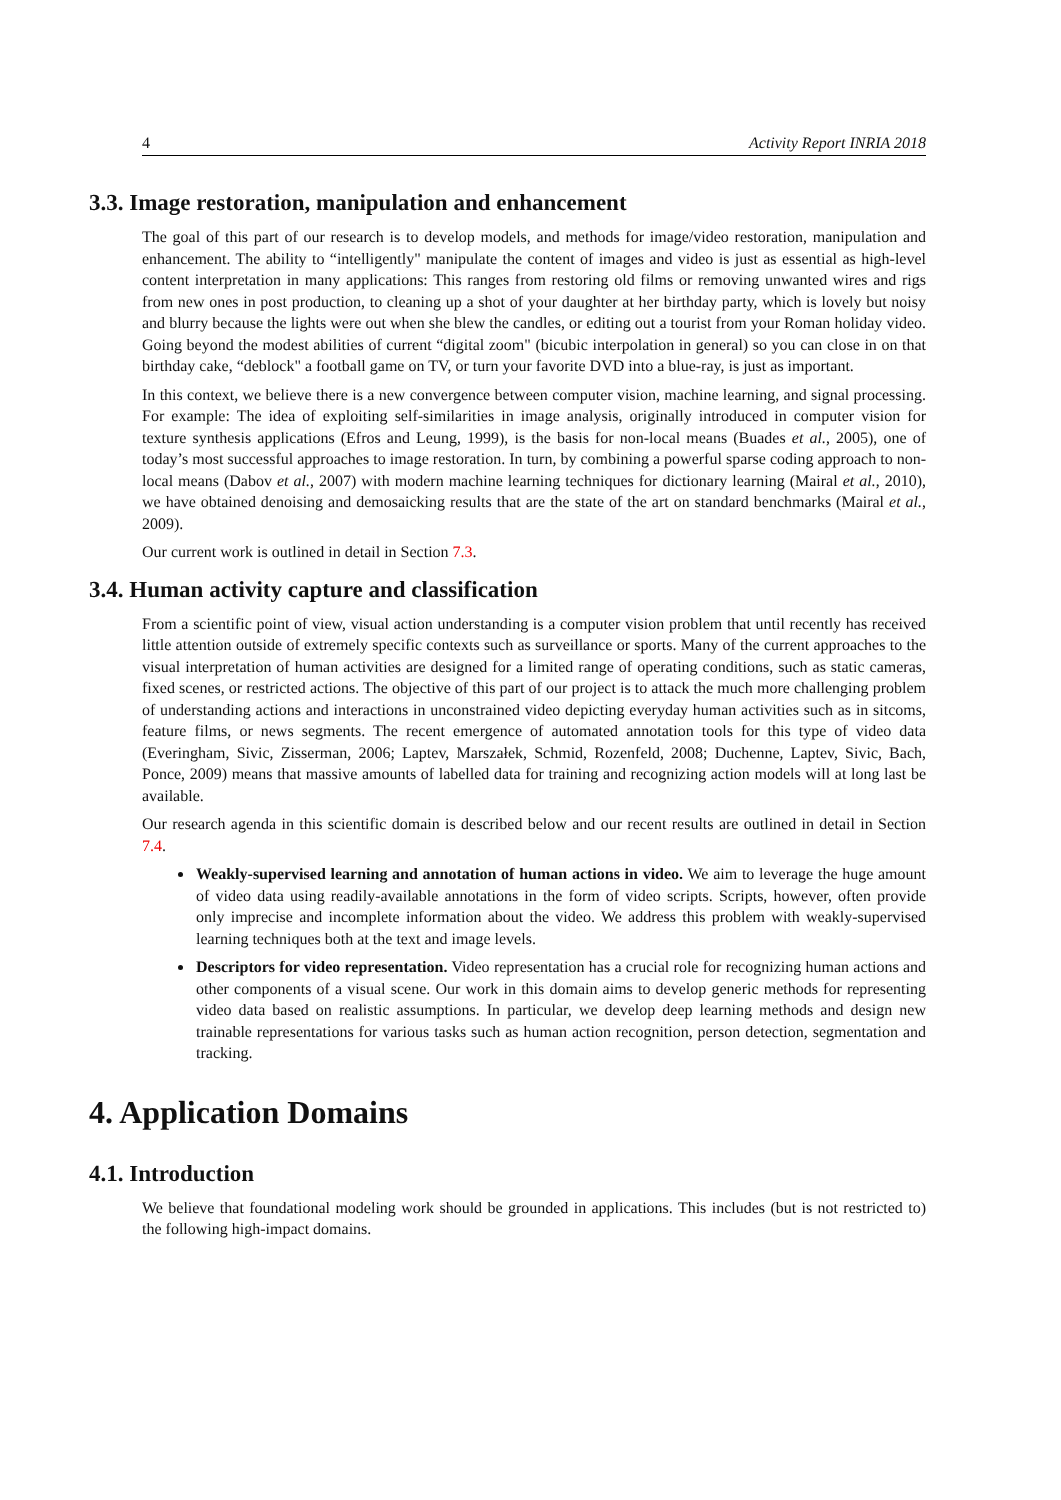4 Activity Report INRIA 2018
3.3. Image restoration, manipulation and enhancement
The goal of this part of our research is to develop models, and methods for image/video restoration, manipulation and enhancement. The ability to “intelligently" manipulate the content of images and video is just as essential as high-level content interpretation in many applications: This ranges from restoring old films or removing unwanted wires and rigs from new ones in post production, to cleaning up a shot of your daughter at her birthday party, which is lovely but noisy and blurry because the lights were out when she blew the candles, or editing out a tourist from your Roman holiday video. Going beyond the modest abilities of current “digital zoom" (bicubic interpolation in general) so you can close in on that birthday cake, “deblock" a football game on TV, or turn your favorite DVD into a blue-ray, is just as important.
In this context, we believe there is a new convergence between computer vision, machine learning, and signal processing. For example: The idea of exploiting self-similarities in image analysis, originally introduced in computer vision for texture synthesis applications (Efros and Leung, 1999), is the basis for non-local means (Buades et al., 2005), one of today’s most successful approaches to image restoration. In turn, by combining a powerful sparse coding approach to non-local means (Dabov et al., 2007) with modern machine learning techniques for dictionary learning (Mairal et al., 2010), we have obtained denoising and demosaicking results that are the state of the art on standard benchmarks (Mairal et al., 2009).
Our current work is outlined in detail in Section 7.3.
3.4. Human activity capture and classification
From a scientific point of view, visual action understanding is a computer vision problem that until recently has received little attention outside of extremely specific contexts such as surveillance or sports. Many of the current approaches to the visual interpretation of human activities are designed for a limited range of operating conditions, such as static cameras, fixed scenes, or restricted actions. The objective of this part of our project is to attack the much more challenging problem of understanding actions and interactions in unconstrained video depicting everyday human activities such as in sitcoms, feature films, or news segments. The recent emergence of automated annotation tools for this type of video data (Everingham, Sivic, Zisserman, 2006; Laptev, Marszałek, Schmid, Rozenfeld, 2008; Duchenne, Laptev, Sivic, Bach, Ponce, 2009) means that massive amounts of labelled data for training and recognizing action models will at long last be available.
Our research agenda in this scientific domain is described below and our recent results are outlined in detail in Section 7.4.
Weakly-supervised learning and annotation of human actions in video. We aim to leverage the huge amount of video data using readily-available annotations in the form of video scripts. Scripts, however, often provide only imprecise and incomplete information about the video. We address this problem with weakly-supervised learning techniques both at the text and image levels.
Descriptors for video representation. Video representation has a crucial role for recognizing human actions and other components of a visual scene. Our work in this domain aims to develop generic methods for representing video data based on realistic assumptions. In particular, we develop deep learning methods and design new trainable representations for various tasks such as human action recognition, person detection, segmentation and tracking.
4. Application Domains
4.1. Introduction
We believe that foundational modeling work should be grounded in applications. This includes (but is not restricted to) the following high-impact domains.